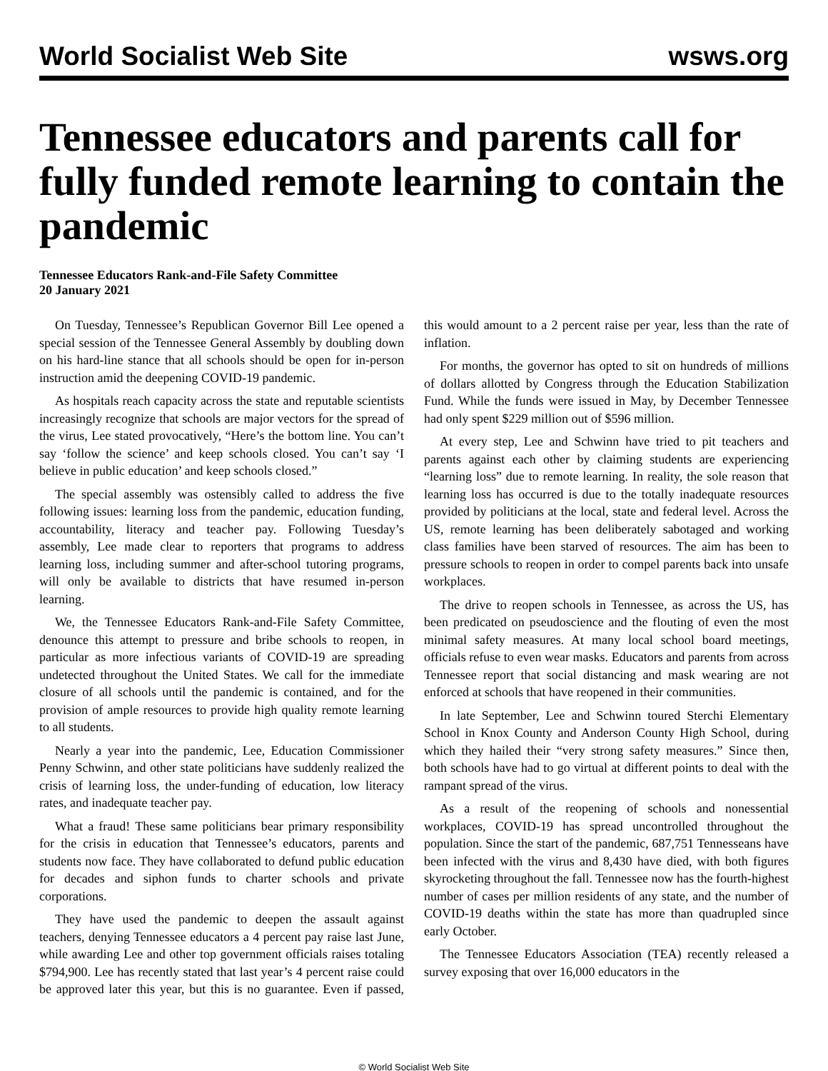World Socialist Web Site wsws.org
Tennessee educators and parents call for fully funded remote learning to contain the pandemic
Tennessee Educators Rank-and-File Safety Committee
20 January 2021
On Tuesday, Tennessee’s Republican Governor Bill Lee opened a special session of the Tennessee General Assembly by doubling down on his hard-line stance that all schools should be open for in-person instruction amid the deepening COVID-19 pandemic.
As hospitals reach capacity across the state and reputable scientists increasingly recognize that schools are major vectors for the spread of the virus, Lee stated provocatively, “Here’s the bottom line. You can’t say ‘follow the science’ and keep schools closed. You can’t say ‘I believe in public education’ and keep schools closed.”
The special assembly was ostensibly called to address the five following issues: learning loss from the pandemic, education funding, accountability, literacy and teacher pay. Following Tuesday’s assembly, Lee made clear to reporters that programs to address learning loss, including summer and after-school tutoring programs, will only be available to districts that have resumed in-person learning.
We, the Tennessee Educators Rank-and-File Safety Committee, denounce this attempt to pressure and bribe schools to reopen, in particular as more infectious variants of COVID-19 are spreading undetected throughout the United States. We call for the immediate closure of all schools until the pandemic is contained, and for the provision of ample resources to provide high quality remote learning to all students.
Nearly a year into the pandemic, Lee, Education Commissioner Penny Schwinn, and other state politicians have suddenly realized the crisis of learning loss, the under-funding of education, low literacy rates, and inadequate teacher pay.
What a fraud! These same politicians bear primary responsibility for the crisis in education that Tennessee’s educators, parents and students now face. They have collaborated to defund public education for decades and siphon funds to charter schools and private corporations.
They have used the pandemic to deepen the assault against teachers, denying Tennessee educators a 4 percent pay raise last June, while awarding Lee and other top government officials raises totaling $794,900. Lee has recently stated that last year’s 4 percent raise could be approved later this year, but this is no guarantee. Even if passed, this would amount to a 2 percent raise per year, less than the rate of inflation.
For months, the governor has opted to sit on hundreds of millions of dollars allotted by Congress through the Education Stabilization Fund. While the funds were issued in May, by December Tennessee had only spent $229 million out of $596 million.
At every step, Lee and Schwinn have tried to pit teachers and parents against each other by claiming students are experiencing “learning loss” due to remote learning. In reality, the sole reason that learning loss has occurred is due to the totally inadequate resources provided by politicians at the local, state and federal level. Across the US, remote learning has been deliberately sabotaged and working class families have been starved of resources. The aim has been to pressure schools to reopen in order to compel parents back into unsafe workplaces.
The drive to reopen schools in Tennessee, as across the US, has been predicated on pseudoscience and the flouting of even the most minimal safety measures. At many local school board meetings, officials refuse to even wear masks. Educators and parents from across Tennessee report that social distancing and mask wearing are not enforced at schools that have reopened in their communities.
In late September, Lee and Schwinn toured Sterchi Elementary School in Knox County and Anderson County High School, during which they hailed their “very strong safety measures.” Since then, both schools have had to go virtual at different points to deal with the rampant spread of the virus.
As a result of the reopening of schools and nonessential workplaces, COVID-19 has spread uncontrolled throughout the population. Since the start of the pandemic, 687,751 Tennesseans have been infected with the virus and 8,430 have died, with both figures skyrocketing throughout the fall. Tennessee now has the fourth-highest number of cases per million residents of any state, and the number of COVID-19 deaths within the state has more than quadrupled since early October.
The Tennessee Educators Association (TEA) recently released a survey exposing that over 16,000 educators in the
© World Socialist Web Site